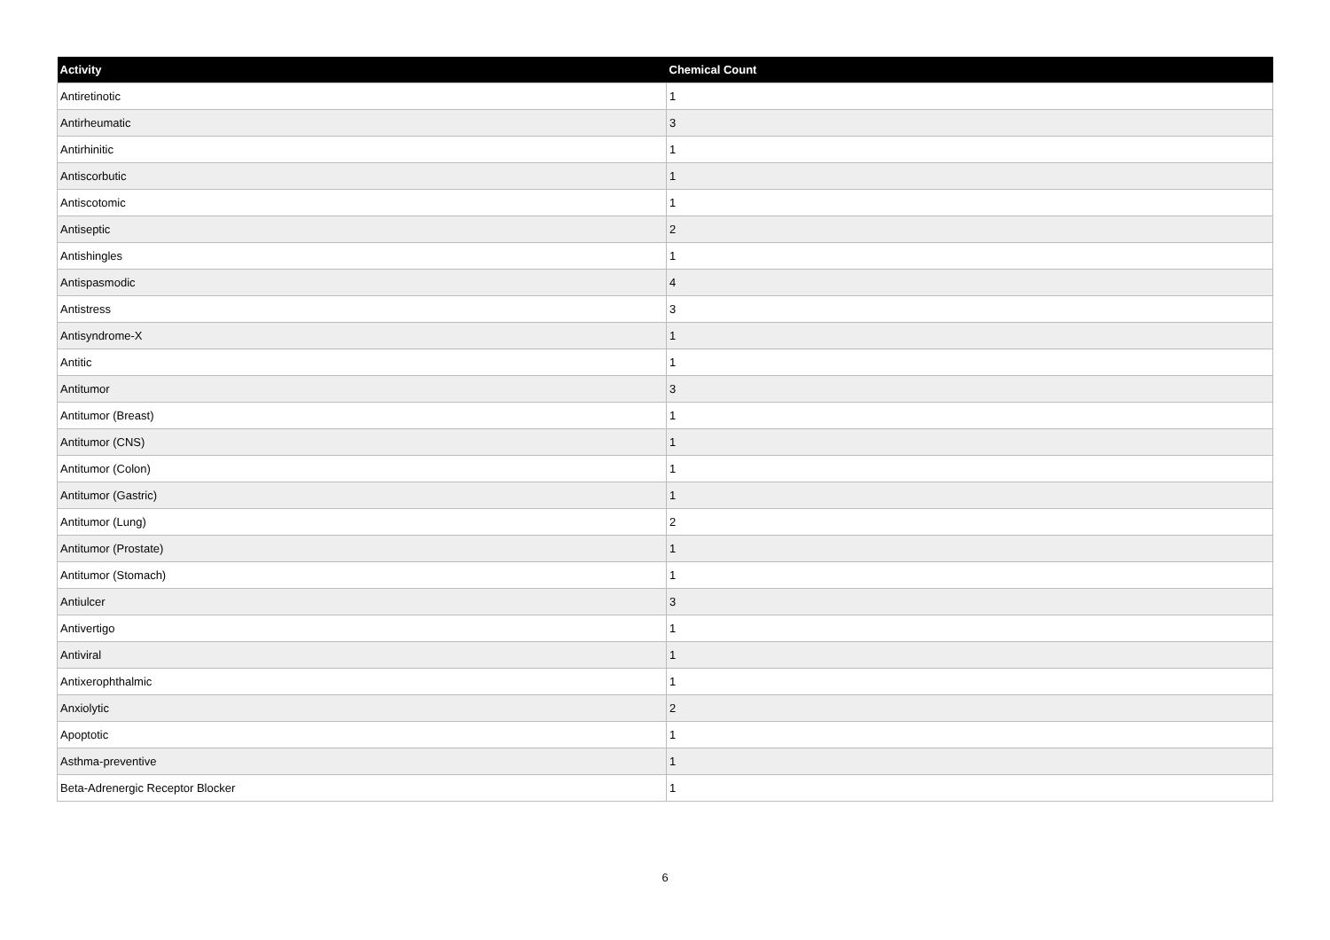| Activity | Chemical Count |
| --- | --- |
| Antiretinotic | 1 |
| Antirheumatic | 3 |
| Antirhinitic | 1 |
| Antiscorbutic | 1 |
| Antiscotomic | 1 |
| Antiseptic | 2 |
| Antishingles | 1 |
| Antispasmodic | 4 |
| Antistress | 3 |
| Antisyndrome-X | 1 |
| Antitic | 1 |
| Antitumor | 3 |
| Antitumor (Breast) | 1 |
| Antitumor (CNS) | 1 |
| Antitumor (Colon) | 1 |
| Antitumor (Gastric) | 1 |
| Antitumor (Lung) | 2 |
| Antitumor (Prostate) | 1 |
| Antitumor (Stomach) | 1 |
| Antiulcer | 3 |
| Antivertigo | 1 |
| Antiviral | 1 |
| Antixerophthalmic | 1 |
| Anxiolytic | 2 |
| Apoptotic | 1 |
| Asthma-preventive | 1 |
| Beta-Adrenergic Receptor Blocker | 1 |
6